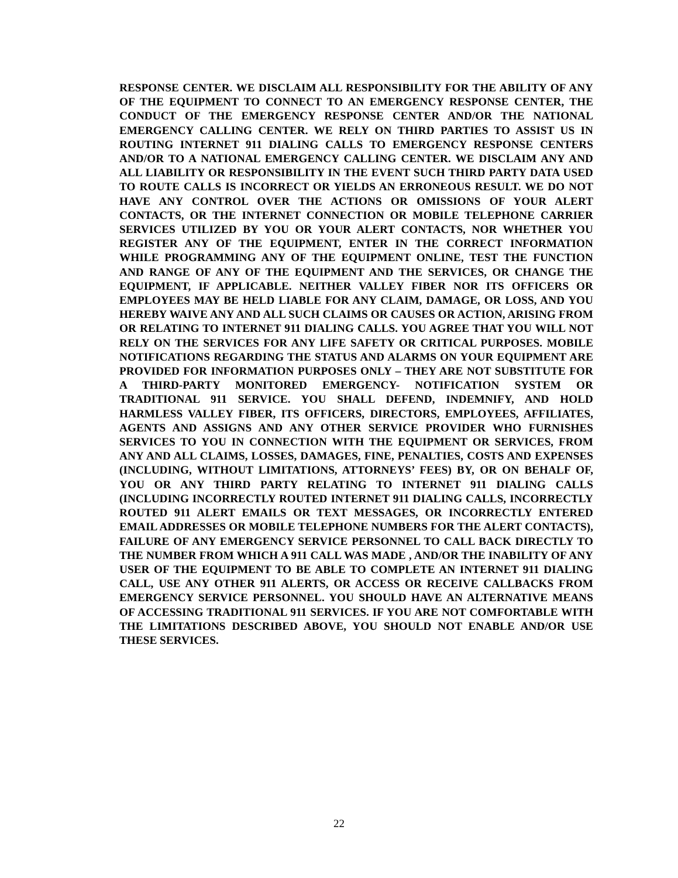RESPONSE CENTER. WE DISCLAIM ALL RESPONSIBILITY FOR THE ABILITY OF ANY OF THE EQUIPMENT TO CONNECT TO AN EMERGENCY RESPONSE CENTER, THE CONDUCT OF THE EMERGENCY RESPONSE CENTER AND/OR THE NATIONAL EMERGENCY CALLING CENTER. WE RELY ON THIRD PARTIES TO ASSIST US IN ROUTING INTERNET 911 DIALING CALLS TO EMERGENCY RESPONSE CENTERS AND/OR TO A NATIONAL EMERGENCY CALLING CENTER. WE DISCLAIM ANY AND ALL LIABILITY OR RESPONSIBILITY IN THE EVENT SUCH THIRD PARTY DATA USED TO ROUTE CALLS IS INCORRECT OR YIELDS AN ERRONEOUS RESULT. WE DO NOT HAVE ANY CONTROL OVER THE ACTIONS OR OMISSIONS OF YOUR ALERT CONTACTS, OR THE INTERNET CONNECTION OR MOBILE TELEPHONE CARRIER SERVICES UTILIZED BY YOU OR YOUR ALERT CONTACTS, NOR WHETHER YOU REGISTER ANY OF THE EQUIPMENT, ENTER IN THE CORRECT INFORMATION WHILE PROGRAMMING ANY OF THE EQUIPMENT ONLINE, TEST THE FUNCTION AND RANGE OF ANY OF THE EQUIPMENT AND THE SERVICES, OR CHANGE THE EQUIPMENT, IF APPLICABLE. NEITHER VALLEY FIBER NOR ITS OFFICERS OR EMPLOYEES MAY BE HELD LIABLE FOR ANY CLAIM, DAMAGE, OR LOSS, AND YOU HEREBY WAIVE ANY AND ALL SUCH CLAIMS OR CAUSES OR ACTION, ARISING FROM OR RELATING TO INTERNET 911 DIALING CALLS. YOU AGREE THAT YOU WILL NOT RELY ON THE SERVICES FOR ANY LIFE SAFETY OR CRITICAL PURPOSES. MOBILE NOTIFICATIONS REGARDING THE STATUS AND ALARMS ON YOUR EQUIPMENT ARE PROVIDED FOR INFORMATION PURPOSES ONLY – THEY ARE NOT SUBSTITUTE FOR A THIRD-PARTY MONITORED EMERGENCY- NOTIFICATION SYSTEM OR TRADITIONAL 911 SERVICE. YOU SHALL DEFEND, INDEMNIFY, AND HOLD HARMLESS VALLEY FIBER, ITS OFFICERS, DIRECTORS, EMPLOYEES, AFFILIATES, AGENTS AND ASSIGNS AND ANY OTHER SERVICE PROVIDER WHO FURNISHES SERVICES TO YOU IN CONNECTION WITH THE EQUIPMENT OR SERVICES, FROM ANY AND ALL CLAIMS, LOSSES, DAMAGES, FINE, PENALTIES, COSTS AND EXPENSES (INCLUDING, WITHOUT LIMITATIONS, ATTORNEYS’ FEES) BY, OR ON BEHALF OF, YOU OR ANY THIRD PARTY RELATING TO INTERNET 911 DIALING CALLS (INCLUDING INCORRECTLY ROUTED INTERNET 911 DIALING CALLS, INCORRECTLY ROUTED 911 ALERT EMAILS OR TEXT MESSAGES, OR INCORRECTLY ENTERED EMAIL ADDRESSES OR MOBILE TELEPHONE NUMBERS FOR THE ALERT CONTACTS), FAILURE OF ANY EMERGENCY SERVICE PERSONNEL TO CALL BACK DIRECTLY TO THE NUMBER FROM WHICH A 911 CALL WAS MADE , AND/OR THE INABILITY OF ANY USER OF THE EQUIPMENT TO BE ABLE TO COMPLETE AN INTERNET 911 DIALING CALL, USE ANY OTHER 911 ALERTS, OR ACCESS OR RECEIVE CALLBACKS FROM EMERGENCY SERVICE PERSONNEL. YOU SHOULD HAVE AN ALTERNATIVE MEANS OF ACCESSING TRADITIONAL 911 SERVICES. IF YOU ARE NOT COMFORTABLE WITH THE LIMITATIONS DESCRIBED ABOVE, YOU SHOULD NOT ENABLE AND/OR USE THESE SERVICES.
22